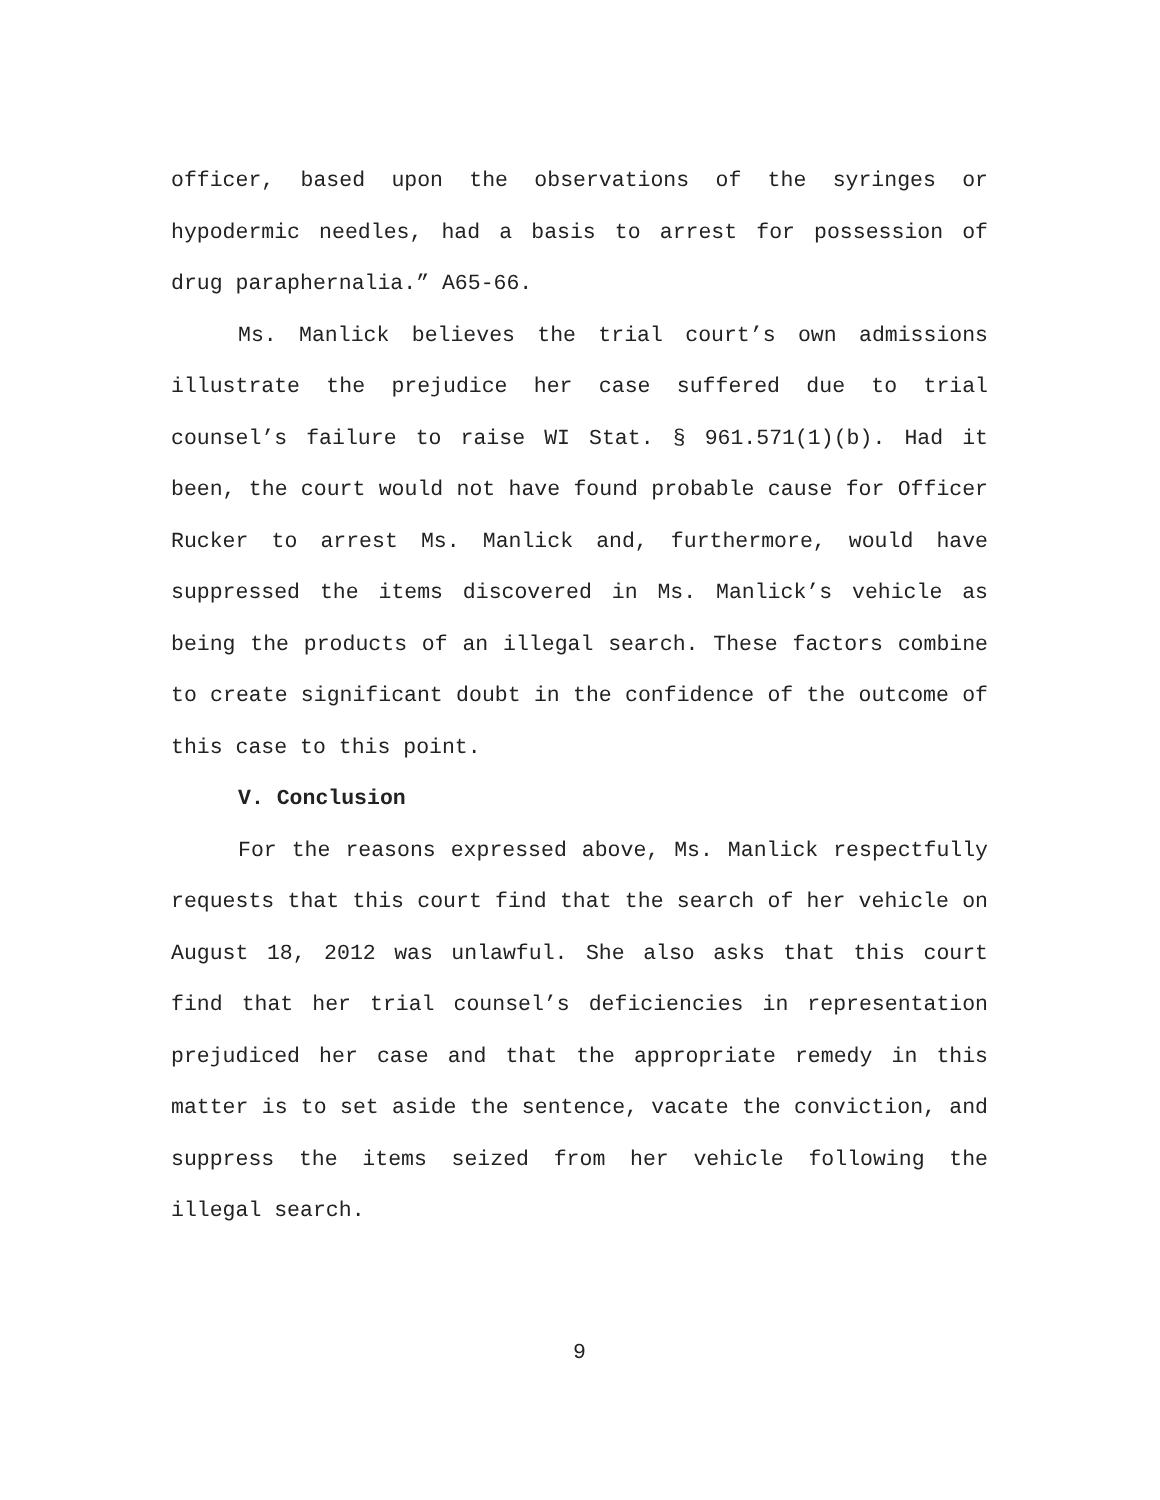officer, based upon the observations of the syringes or hypodermic needles, had a basis to arrest for possession of drug paraphernalia.” A65-66.
Ms. Manlick believes the trial court’s own admissions illustrate the prejudice her case suffered due to trial counsel’s failure to raise WI Stat. § 961.571(1)(b). Had it been, the court would not have found probable cause for Officer Rucker to arrest Ms. Manlick and, furthermore, would have suppressed the items discovered in Ms. Manlick’s vehicle as being the products of an illegal search. These factors combine to create significant doubt in the confidence of the outcome of this case to this point.
V. Conclusion
For the reasons expressed above, Ms. Manlick respectfully requests that this court find that the search of her vehicle on August 18, 2012 was unlawful. She also asks that this court find that her trial counsel’s deficiencies in representation prejudiced her case and that the appropriate remedy in this matter is to set aside the sentence, vacate the conviction, and suppress the items seized from her vehicle following the illegal search.
9